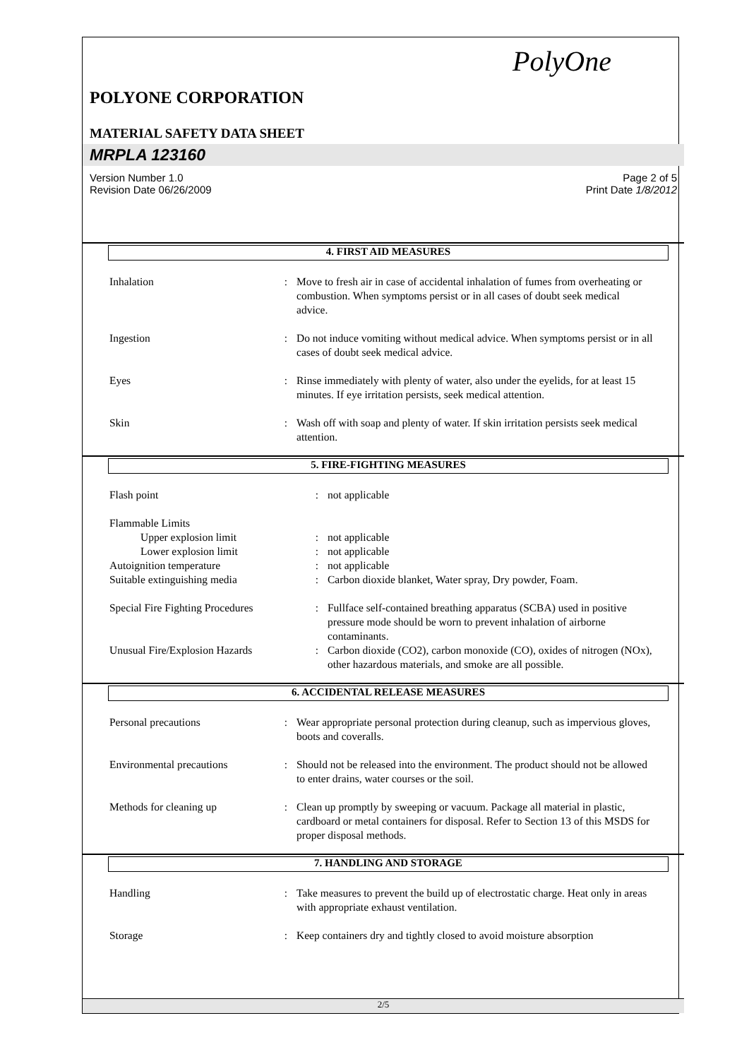PolyOne
POLYONE CORPORATION
MATERIAL SAFETY DATA SHEET
MRPLA 123160
Version Number 1.0
Revision Date 06/26/2009
Page 2 of 5
Print Date 1/8/2012
4. FIRST AID MEASURES
| Inhalation | : | Move to fresh air in case of accidental inhalation of fumes from overheating or combustion. When symptoms persist or in all cases of doubt seek medical advice. |
| Ingestion | : | Do not induce vomiting without medical advice. When symptoms persist or in all cases of doubt seek medical advice. |
| Eyes | : | Rinse immediately with plenty of water, also under the eyelids, for at least 15 minutes. If eye irritation persists, seek medical attention. |
| Skin | : | Wash off with soap and plenty of water. If skin irritation persists seek medical attention. |
5. FIRE-FIGHTING MEASURES
| Flash point | : | not applicable |
| Flammable Limits | | |
| Upper explosion limit | : | not applicable |
| Lower explosion limit | : | not applicable |
| Autoignition temperature | : | not applicable |
| Suitable extinguishing media | : | Carbon dioxide blanket, Water spray, Dry powder, Foam. |
| Special Fire Fighting Procedures | : | Fullface self-contained breathing apparatus (SCBA) used in positive pressure mode should be worn to prevent inhalation of airborne contaminants. |
| Unusual Fire/Explosion Hazards | : | Carbon dioxide (CO2), carbon monoxide (CO), oxides of nitrogen (NOx), other hazardous materials, and smoke are all possible. |
6. ACCIDENTAL RELEASE MEASURES
| Personal precautions | : | Wear appropriate personal protection during cleanup, such as impervious gloves, boots and coveralls. |
| Environmental precautions | : | Should not be released into the environment. The product should not be allowed to enter drains, water courses or the soil. |
| Methods for cleaning up | : | Clean up promptly by sweeping or vacuum. Package all material in plastic, cardboard or metal containers for disposal. Refer to Section 13 of this MSDS for proper disposal methods. |
7. HANDLING AND STORAGE
| Handling | : | Take measures to prevent the build up of electrostatic charge. Heat only in areas with appropriate exhaust ventilation. |
| Storage | : | Keep containers dry and tightly closed to avoid moisture absorption |
2/5